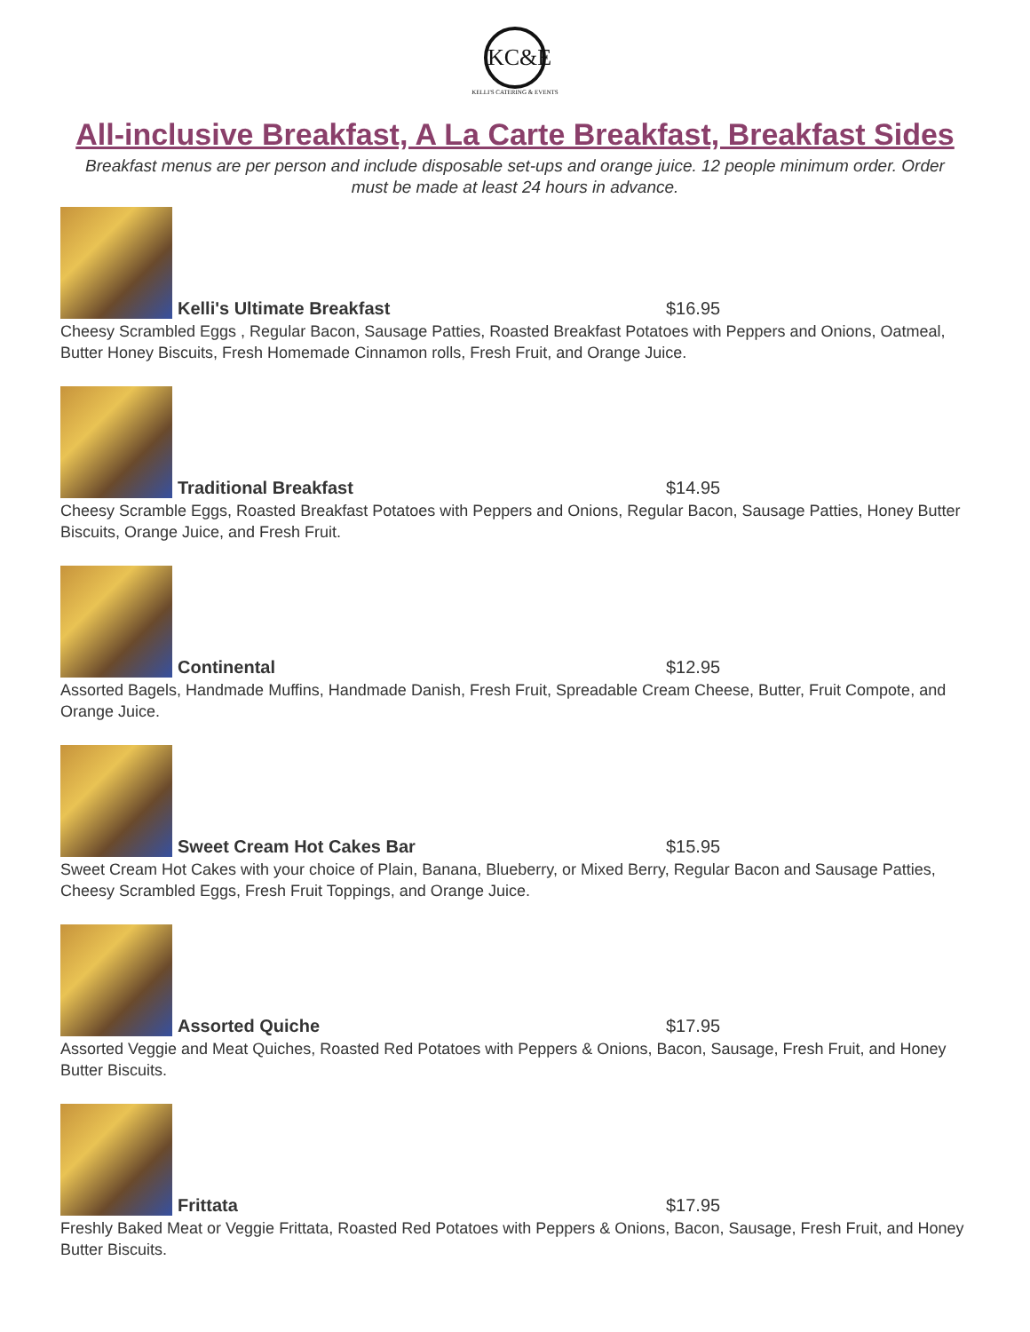KC&E
KELLI'S CATERING & EVENTS
All-inclusive Breakfast, A La Carte Breakfast, Breakfast Sides
Breakfast menus are per person and include disposable set-ups and orange juice. 12 people minimum order. Order must be made at least 24 hours in advance.
Kelli's Ultimate Breakfast $16.95
Cheesy Scrambled Eggs , Regular Bacon, Sausage Patties, Roasted Breakfast Potatoes with Peppers and Onions, Oatmeal, Butter Honey Biscuits, Fresh Homemade Cinnamon rolls, Fresh Fruit, and Orange Juice.
Traditional Breakfast $14.95
Cheesy Scramble Eggs, Roasted Breakfast Potatoes with Peppers and Onions, Regular Bacon, Sausage Patties, Honey Butter Biscuits, Orange Juice, and Fresh Fruit.
Continental $12.95
Assorted Bagels, Handmade Muffins, Handmade Danish, Fresh Fruit, Spreadable Cream Cheese, Butter, Fruit Compote, and Orange Juice.
Sweet Cream Hot Cakes Bar $15.95
Sweet Cream Hot Cakes with your choice of Plain, Banana, Blueberry, or Mixed Berry, Regular Bacon and Sausage Patties, Cheesy Scrambled Eggs, Fresh Fruit Toppings, and Orange Juice.
Assorted Quiche $17.95
Assorted Veggie and Meat Quiches, Roasted Red Potatoes with Peppers & Onions, Bacon, Sausage, Fresh Fruit, and Honey Butter Biscuits.
Frittata $17.95
Freshly Baked Meat or Veggie Frittata, Roasted Red Potatoes with Peppers & Onions, Bacon, Sausage, Fresh Fruit, and Honey Butter Biscuits.